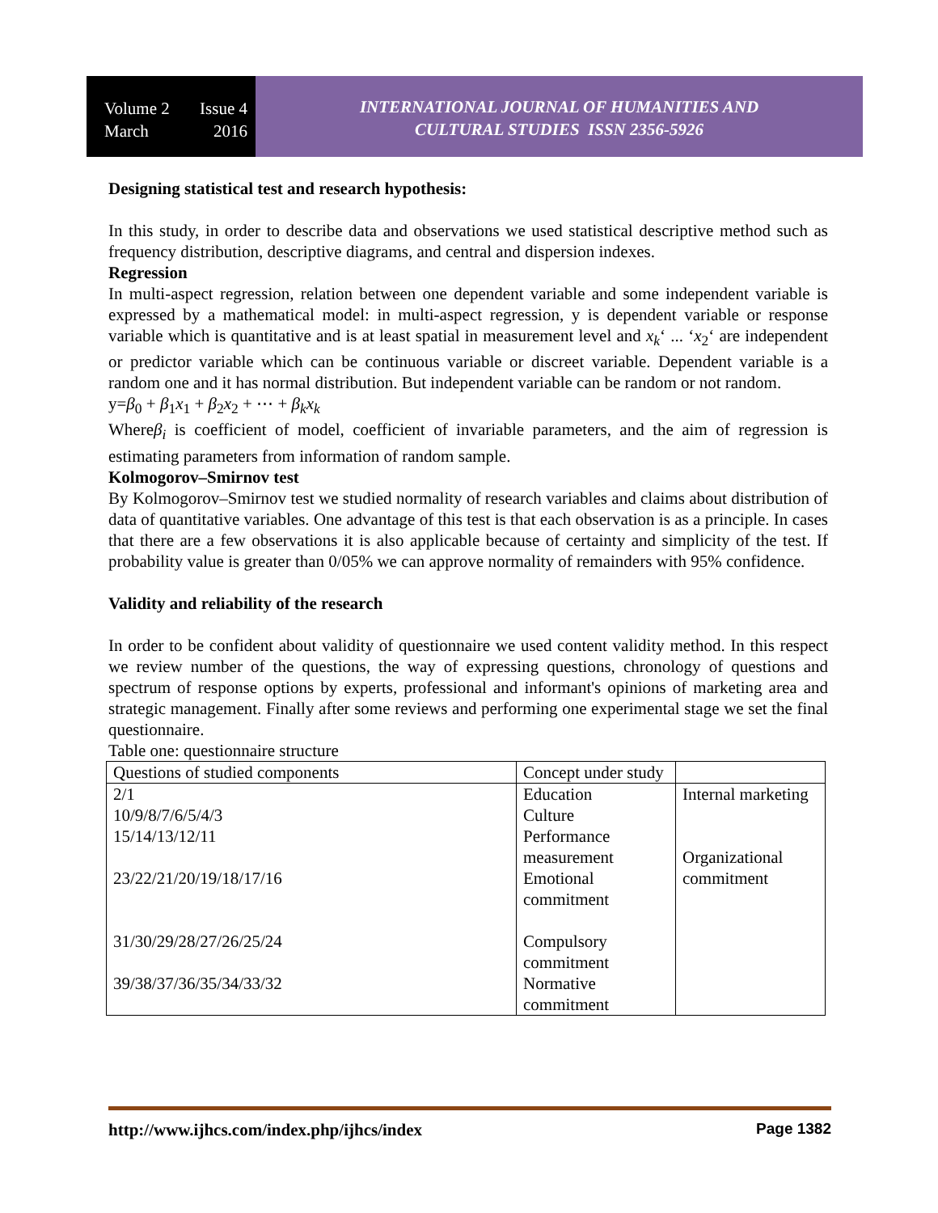Volume 2 Issue 4
March 2016
INTERNATIONAL JOURNAL OF HUMANITIES AND
CULTURAL STUDIES ISSN 2356-5926
Designing statistical test and research hypothesis:
In this study, in order to describe data and observations we used statistical descriptive method such as frequency distribution, descriptive diagrams, and central and dispersion indexes.
Regression
In multi-aspect regression, relation between one dependent variable and some independent variable is expressed by a mathematical model: in multi-aspect regression, y is dependent variable or response variable which is quantitative and is at least spatial in measurement level and x<sub>k</sub>‘ ... ‘x<sub>2</sub>‘ are independent or predictor variable which can be continuous variable or discreet variable. Dependent variable is a random one and it has normal distribution. But independent variable can be random or not random.
y=β<sub>0</sub> + β<sub>1</sub>x<sub>1</sub> + β<sub>2</sub>x<sub>2</sub> + ⋯ + β<sub>k</sub>x<sub>k</sub>
Whereβ<sub>i</sub> is coefficient of model, coefficient of invariable parameters, and the aim of regression is estimating parameters from information of random sample.
Kolmogorov–Smirnov test
By Kolmogorov–Smirnov test we studied normality of research variables and claims about distribution of data of quantitative variables. One advantage of this test is that each observation is as a principle. In cases that there are a few observations it is also applicable because of certainty and simplicity of the test. If probability value is greater than 0/05% we can approve normality of remainders with 95% confidence.
Validity and reliability of the research
In order to be confident about validity of questionnaire we used content validity method. In this respect we review number of the questions, the way of expressing questions, chronology of questions and spectrum of response options by experts, professional and informant's opinions of marketing area and strategic management. Finally after some reviews and performing one experimental stage we set the final questionnaire.
Table one: questionnaire structure
| Questions of studied components | Concept under study | |
| 2/1 10/9/8/7/6/5/4/3 15/14/13/12/11 23/22/21/20/19/18/17/16 31/30/29/28/27/26/25/24 39/38/37/36/35/34/33/32 | Education Culture Performance measurement Emotional commitment Compulsory commitment Normative commitment | Internal marketing Organizational commitment |
http://www.ijhcs.com/index.php/ijhcs/index Page 1382